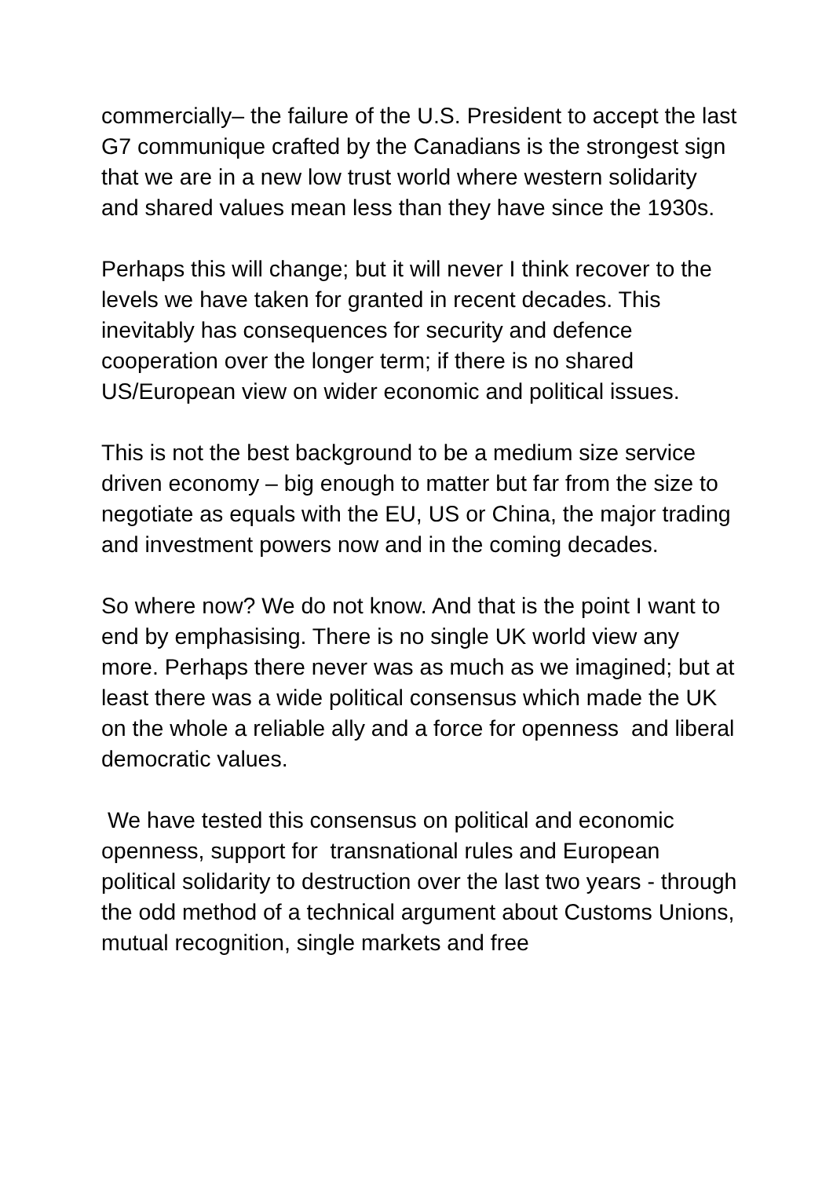commercially– the failure of the U.S. President to accept the last G7 communique crafted by the Canadians is the strongest sign that we are in a new low trust world where western solidarity and shared values mean less than they have since the 1930s.
Perhaps this will change; but it will never I think recover to the levels we have taken for granted in recent decades. This inevitably has consequences for security and defence cooperation over the longer term; if there is no shared US/European view on wider economic and political issues.
This is not the best background to be a medium size service driven economy – big enough to matter but far from the size to negotiate as equals with the EU, US or China, the major trading and investment powers now and in the coming decades.
So where now? We do not know. And that is the point I want to end by emphasising. There is no single UK world view any more. Perhaps there never was as much as we imagined; but at least there was a wide political consensus which made the UK on the whole a reliable ally and a force for openness and liberal democratic values.
We have tested this consensus on political and economic openness, support for transnational rules and European political solidarity to destruction over the last two years - through the odd method of a technical argument about Customs Unions, mutual recognition, single markets and free